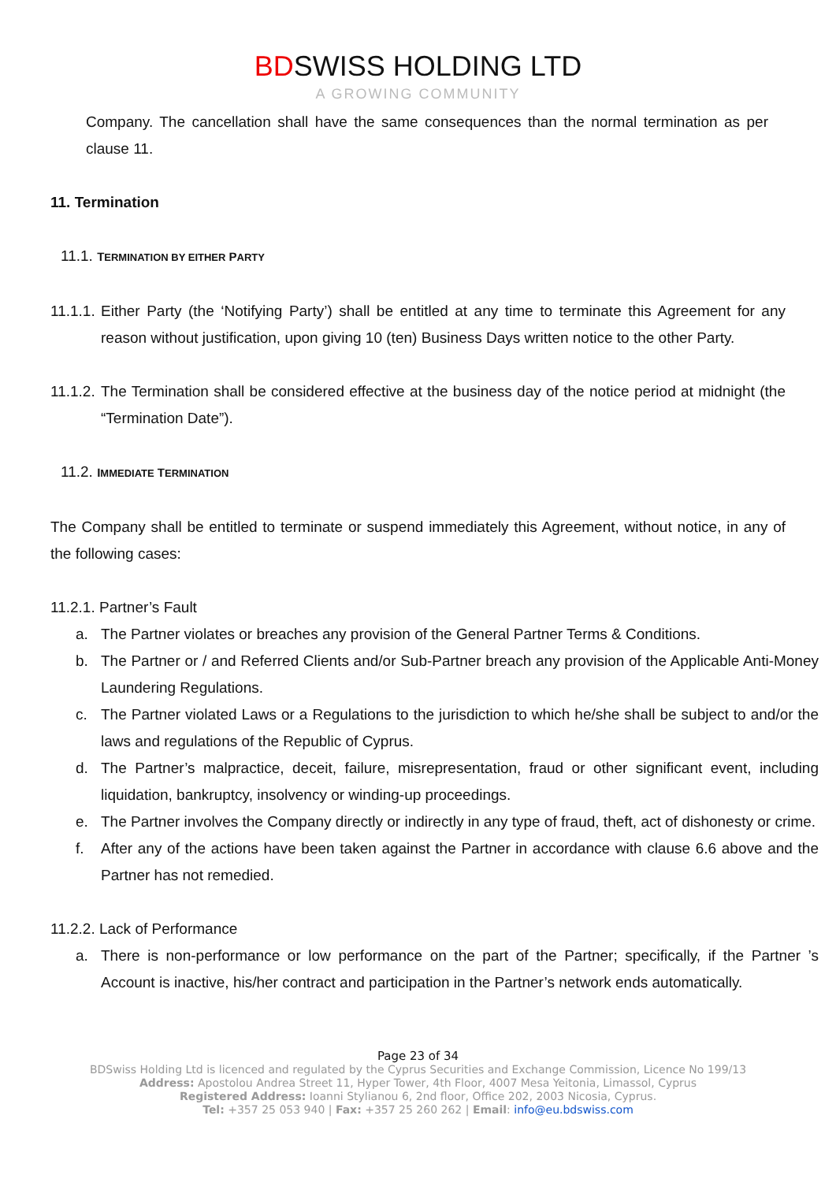BDSWISS HOLDING LTD
A GROWING COMMUNITY
Company. The cancellation shall have the same consequences than the normal termination as per clause 11.
11. Termination
11.1. TERMINATION BY EITHER PARTY
11.1.1. Either Party (the ‘Notifying Party’) shall be entitled at any time to terminate this Agreement for any reason without justification, upon giving 10 (ten) Business Days written notice to the other Party.
11.1.2. The Termination shall be considered effective at the business day of the notice period at midnight (the “Termination Date”).
11.2. IMMEDIATE TERMINATION
The Company shall be entitled to terminate or suspend immediately this Agreement, without notice, in any of the following cases:
11.2.1. Partner’s Fault
a. The Partner violates or breaches any provision of the General Partner Terms & Conditions.
b. The Partner or / and Referred Clients and/or Sub-Partner breach any provision of the Applicable Anti-Money Laundering Regulations.
c. The Partner violated Laws or a Regulations to the jurisdiction to which he/she shall be subject to and/or the laws and regulations of the Republic of Cyprus.
d. The Partner’s malpractice, deceit, failure, misrepresentation, fraud or other significant event, including liquidation, bankruptcy, insolvency or winding-up proceedings.
e. The Partner involves the Company directly or indirectly in any type of fraud, theft, act of dishonesty or crime.
f. After any of the actions have been taken against the Partner in accordance with clause 6.6 above and the Partner has not remedied.
11.2.2. Lack of Performance
a. There is non-performance or low performance on the part of the Partner; specifically, if the Partner ’s Account is inactive, his/her contract and participation in the Partner’s network ends automatically.
Page 23 of 34
BDSwiss Holding Ltd is licenced and regulated by the Cyprus Securities and Exchange Commission, Licence No 199/13
Address: Apostolou Andrea Street 11, Hyper Tower, 4th Floor, 4007 Mesa Yeitonia, Limassol, Cyprus
Registered Address: Ioanni Stylianou 6, 2nd floor, Office 202, 2003 Nicosia, Cyprus.
Tel: +357 25 053 940 | Fax: +357 25 260 262 | Email: info@eu.bdswiss.com